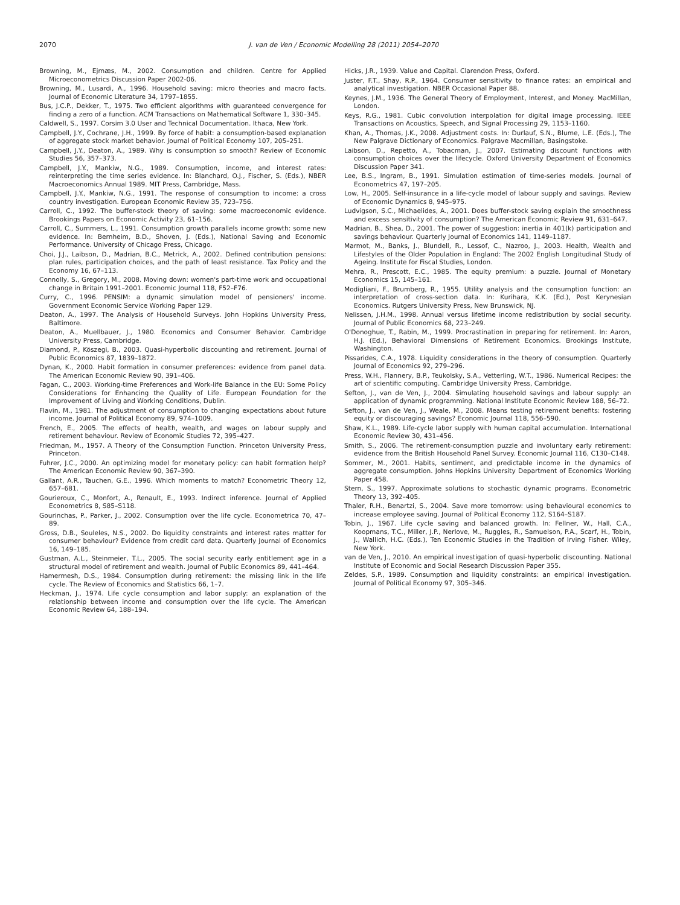2070 J. van de Ven / Economic Modelling 28 (2011) 2054–2070
Browning, M., Ejrnæs, M., 2002. Consumption and children. Centre for Applied Microeconometrics Discussion Paper 2002-06.
Browning, M., Lusardi, A., 1996. Household saving: micro theories and macro facts. Journal of Economic Literature 34, 1797–1855.
Bus, J.C.P., Dekker, T., 1975. Two efficient algorithms with guaranteed convergence for finding a zero of a function. ACM Transactions on Mathematical Software 1, 330–345.
Caldwell, S., 1997. Corsim 3.0 User and Technical Documentation. Ithaca, New York.
Campbell, J.Y., Cochrane, J.H., 1999. By force of habit: a consumption-based explanation of aggregate stock market behavior. Journal of Political Economy 107, 205–251.
Campbell, J.Y., Deaton, A., 1989. Why is consumption so smooth? Review of Economic Studies 56, 357–373.
Campbell, J.Y., Mankiw, N.G., 1989. Consumption, income, and interest rates: reinterpreting the time series evidence. In: Blanchard, O.J., Fischer, S. (Eds.), NBER Macroeconomics Annual 1989. MIT Press, Cambridge, Mass.
Campbell, J.Y., Mankiw, N.G., 1991. The response of consumption to income: a cross country investigation. European Economic Review 35, 723–756.
Carroll, C., 1992. The buffer-stock theory of saving: some macroeconomic evidence. Brookings Papers on Economic Activity 23, 61–156.
Carroll, C., Summers, L., 1991. Consumption growth parallels income growth: some new evidence. In: Bernheim, B.D., Shoven, J. (Eds.), National Saving and Economic Performance. University of Chicago Press, Chicago.
Choi, J.J., Laibson, D., Madrian, B.C., Metrick, A., 2002. Defined contribution pensions: plan rules, participation choices, and the path of least resistance. Tax Policy and the Economy 16, 67–113.
Connolly, S., Gregory, M., 2008. Moving down: women's part-time work and occupational change in Britain 1991–2001. Economic Journal 118, F52–F76.
Curry, C., 1996. PENSIM: a dynamic simulation model of pensioners' income. Government Economic Service Working Paper 129.
Deaton, A., 1997. The Analysis of Household Surveys. John Hopkins University Press, Baltimore.
Deaton, A., Muellbauer, J., 1980. Economics and Consumer Behavior. Cambridge University Press, Cambridge.
Diamond, P., Köszegi, B., 2003. Quasi-hyperbolic discounting and retirement. Journal of Public Economics 87, 1839–1872.
Dynan, K., 2000. Habit formation in consumer preferences: evidence from panel data. The American Economic Review 90, 391–406.
Fagan, C., 2003. Working-time Preferences and Work-life Balance in the EU: Some Policy Considerations for Enhancing the Quality of Life. European Foundation for the Improvement of Living and Working Conditions, Dublin.
Flavin, M., 1981. The adjustment of consumption to changing expectations about future income. Journal of Political Economy 89, 974–1009.
French, E., 2005. The effects of health, wealth, and wages on labour supply and retirement behaviour. Review of Economic Studies 72, 395–427.
Friedman, M., 1957. A Theory of the Consumption Function. Princeton University Press, Princeton.
Fuhrer, J.C., 2000. An optimizing model for monetary policy: can habit formation help? The American Economic Review 90, 367–390.
Gallant, A.R., Tauchen, G.E., 1996. Which moments to match? Econometric Theory 12, 657–681.
Gourieroux, C., Monfort, A., Renault, E., 1993. Indirect inference. Journal of Applied Econometrics 8, S85–S118.
Gourinchas, P., Parker, J., 2002. Consumption over the life cycle. Econometrica 70, 47–89.
Gross, D.B., Souleles, N.S., 2002. Do liquidity constraints and interest rates matter for consumer behaviour? Evidence from credit card data. Quarterly Journal of Economics 16, 149–185.
Gustman, A.L., Steinmeier, T.L., 2005. The social security early entitlement age in a structural model of retirement and wealth. Journal of Public Economics 89, 441–464.
Hamermesh, D.S., 1984. Consumption during retirement: the missing link in the life cycle. The Review of Economics and Statistics 66, 1–7.
Heckman, J., 1974. Life cycle consumption and labor supply: an explanation of the relationship between income and consumption over the life cycle. The American Economic Review 64, 188–194.
Hicks, J.R., 1939. Value and Capital. Clarendon Press, Oxford.
Juster, F.T., Shay, R.P., 1964. Consumer sensitivity to finance rates: an empirical and analytical investigation. NBER Occasional Paper 88.
Keynes, J.M., 1936. The General Theory of Employment, Interest, and Money. MacMillan, London.
Keys, R.G., 1981. Cubic convolution interpolation for digital image processing. IEEE Transactions on Acoustics, Speech, and Signal Processing 29, 1153–1160.
Khan, A., Thomas, J.K., 2008. Adjustment costs. In: Durlauf, S.N., Blume, L.E. (Eds.), The New Palgrave Dictionary of Economics. Palgrave Macmillan, Basingstoke.
Laibson, D., Repetto, A., Tobacman, J., 2007. Estimating discount functions with consumption choices over the lifecycle. Oxford University Department of Economics Discussion Paper 341.
Lee, B.S., Ingram, B., 1991. Simulation estimation of time-series models. Journal of Econometrics 47, 197–205.
Low, H., 2005. Self-insurance in a life-cycle model of labour supply and savings. Review of Economic Dynamics 8, 945–975.
Ludvigson, S.C., Michaelides, A., 2001. Does buffer-stock saving explain the smoothness and excess sensitivity of consumption? The American Economic Review 91, 631–647.
Madrian, B., Shea, D., 2001. The power of suggestion: inertia in 401(k) participation and savings behaviour. Quarterly Journal of Economics 141, 1149–1187.
Marmot, M., Banks, J., Blundell, R., Lessof, C., Nazroo, J., 2003. Health, Wealth and Lifestyles of the Older Population in England: The 2002 English Longitudinal Study of Ageing. Institute for Fiscal Studies, London.
Mehra, R., Prescott, E.C., 1985. The equity premium: a puzzle. Journal of Monetary Economics 15, 145–161.
Modigliani, F., Brumberg, R., 1955. Utility analysis and the consumption function: an interpretation of cross-section data. In: Kurihara, K.K. (Ed.), Post Kerynesian Economics. Rutgers University Press, New Brunswick, NJ.
Nelissen, J.H.M., 1998. Annual versus lifetime income redistribution by social security. Journal of Public Economics 68, 223–249.
O'Donoghue, T., Rabin, M., 1999. Procrastination in preparing for retirement. In: Aaron, H.J. (Ed.), Behavioral Dimensions of Retirement Economics. Brookings Institute, Washington.
Pissarides, C.A., 1978. Liquidity considerations in the theory of consumption. Quarterly Journal of Economics 92, 279–296.
Press, W.H., Flannery, B.P., Teukolsky, S.A., Vetterling, W.T., 1986. Numerical Recipes: the art of scientific computing. Cambridge University Press, Cambridge.
Sefton, J., van de Ven, J., 2004. Simulating household savings and labour supply: an application of dynamic programming. National Institute Economic Review 188, 56–72.
Sefton, J., van de Ven, J., Weale, M., 2008. Means testing retirement benefits: fostering equity or discouraging savings? Economic Journal 118, 556–590.
Shaw, K.L., 1989. Life-cycle labor supply with human capital accumulation. International Economic Review 30, 431–456.
Smith, S., 2006. The retirement-consumption puzzle and involuntary early retirement: evidence from the British Household Panel Survey. Economic Journal 116, C130–C148.
Sommer, M., 2001. Habits, sentiment, and predictable income in the dynamics of aggregate consumption. Johns Hopkins University Department of Economics Working Paper 458.
Stern, S., 1997. Approximate solutions to stochastic dynamic programs. Econometric Theory 13, 392–405.
Thaler, R.H., Benartzi, S., 2004. Save more tomorrow: using behavioural economics to increase employee saving. Journal of Political Economy 112, S164–S187.
Tobin, J., 1967. Life cycle saving and balanced growth. In: Fellner, W., Hall, C.A., Koopmans, T.C., Miller, J.P., Nerlove, M., Ruggles, R., Samuelson, P.A., Scarf, H., Tobin, J., Wallich, H.C. (Eds.), Ten Economic Studies in the Tradition of Irving Fisher. Wiley, New York.
van de Ven, J., 2010. An empirical investigation of quasi-hyperbolic discounting. National Institute of Economic and Social Research Discussion Paper 355.
Zeldes, S.P., 1989. Consumption and liquidity constraints: an empirical investigation. Journal of Political Economy 97, 305–346.